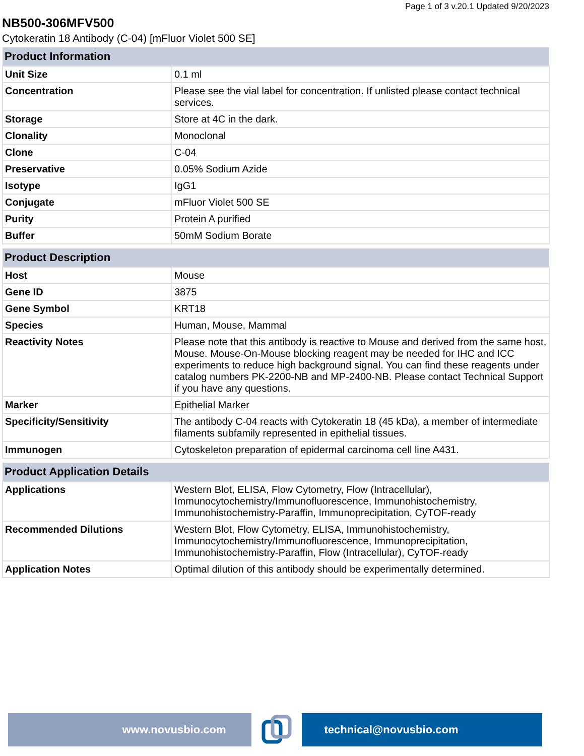Page 1 of 3 v.20.1 Updated 9/20/2023
NB500-306MFV500
Cytokeratin 18 Antibody (C-04) [mFluor Violet 500 SE]
| Product Information | |
| --- | --- |
| Unit Size | 0.1 ml |
| Concentration | Please see the vial label for concentration. If unlisted please contact technical services. |
| Storage | Store at 4C in the dark. |
| Clonality | Monoclonal |
| Clone | C-04 |
| Preservative | 0.05% Sodium Azide |
| Isotype | IgG1 |
| Conjugate | mFluor Violet 500 SE |
| Purity | Protein A purified |
| Buffer | 50mM Sodium Borate |
| Product Description | |
| --- | --- |
| Host | Mouse |
| Gene ID | 3875 |
| Gene Symbol | KRT18 |
| Species | Human, Mouse, Mammal |
| Reactivity Notes | Please note that this antibody is reactive to Mouse and derived from the same host, Mouse. Mouse-On-Mouse blocking reagent may be needed for IHC and ICC experiments to reduce high background signal. You can find these reagents under catalog numbers PK-2200-NB and MP-2400-NB. Please contact Technical Support if you have any questions. |
| Marker | Epithelial Marker |
| Specificity/Sensitivity | The antibody C-04 reacts with Cytokeratin 18 (45 kDa), a member of intermediate filaments subfamily represented in epithelial tissues. |
| Immunogen | Cytoskeleton preparation of epidermal carcinoma cell line A431. |
| Product Application Details | |
| --- | --- |
| Applications | Western Blot, ELISA, Flow Cytometry, Flow (Intracellular), Immunocytochemistry/Immunofluorescence, Immunohistochemistry, Immunohistochemistry-Paraffin, Immunoprecipitation, CyTOF-ready |
| Recommended Dilutions | Western Blot, Flow Cytometry, ELISA, Immunohistochemistry, Immunocytochemistry/Immunofluorescence, Immunoprecipitation, Immunohistochemistry-Paraffin, Flow (Intracellular), CyTOF-ready |
| Application Notes | Optimal dilution of this antibody should be experimentally determined. |
www.novusbio.com technical@novusbio.com